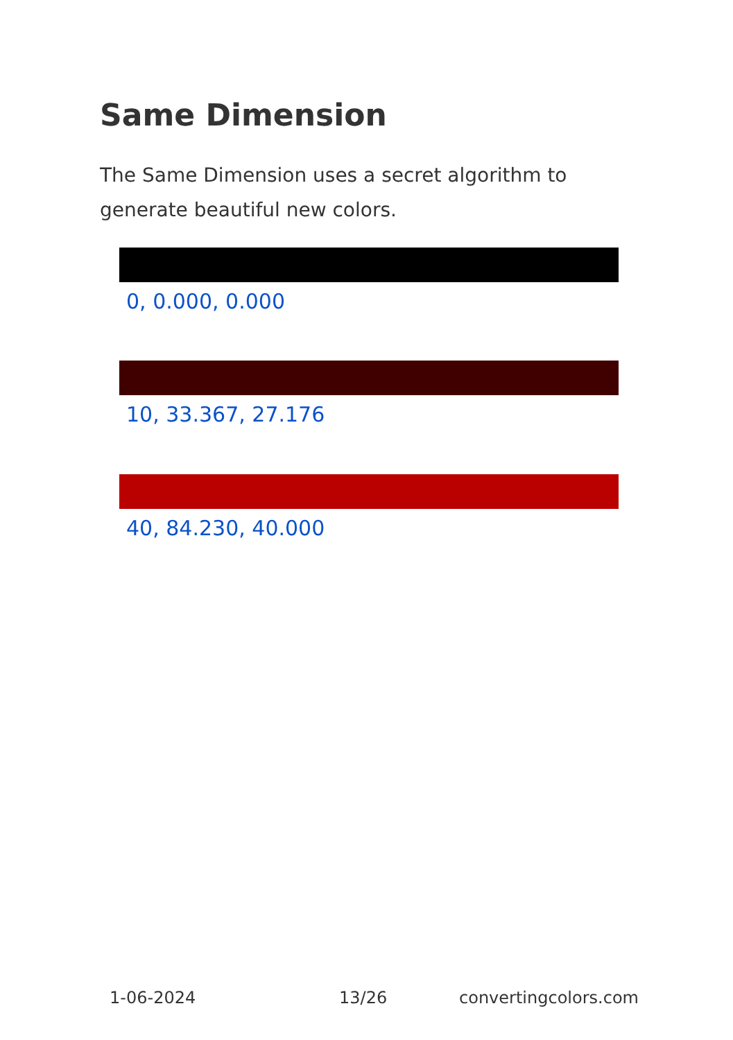Same Dimension
The Same Dimension uses a secret algorithm to generate beautiful new colors.
0, 0.000, 0.000
10, 33.367, 27.176
40, 84.230, 40.000
1-06-2024 13/26 convertingcolors.com